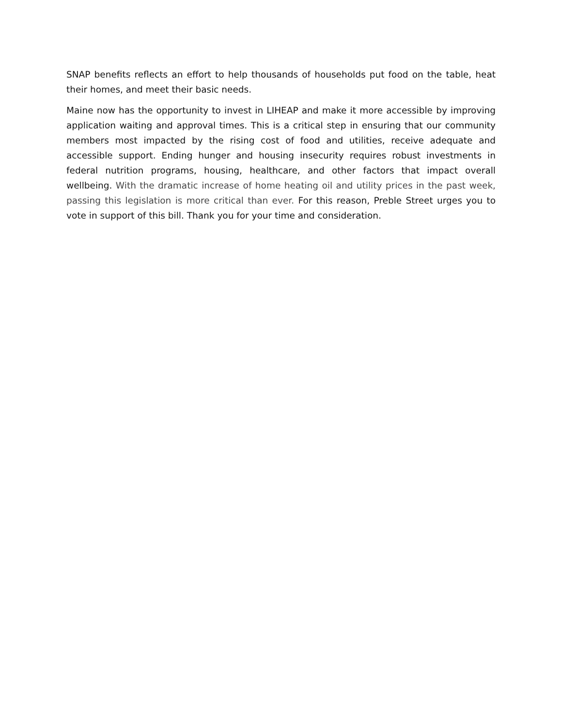SNAP benefits reflects an effort to help thousands of households put food on the table, heat their homes, and meet their basic needs.
Maine now has the opportunity to invest in LIHEAP and make it more accessible by improving application waiting and approval times. This is a critical step in ensuring that our community members most impacted by the rising cost of food and utilities, receive adequate and accessible support. Ending hunger and housing insecurity requires robust investments in federal nutrition programs, housing, healthcare, and other factors that impact overall wellbeing. With the dramatic increase of home heating oil and utility prices in the past week, passing this legislation is more critical than ever. For this reason, Preble Street urges you to vote in support of this bill. Thank you for your time and consideration.